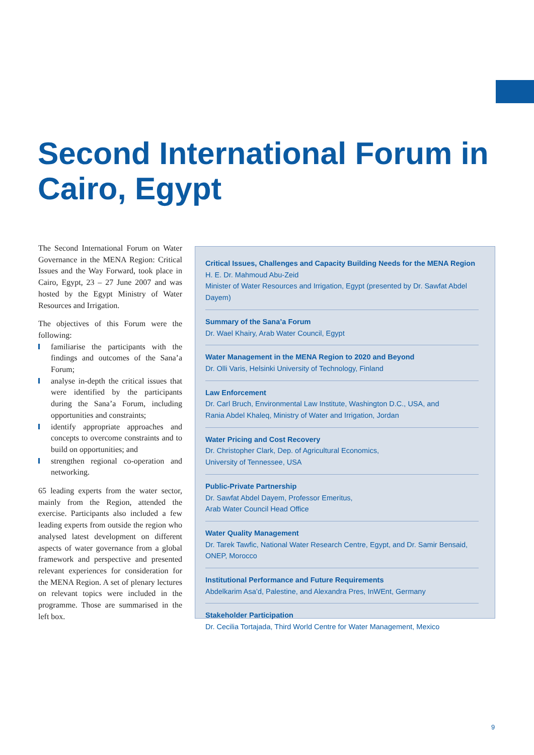Second International Forum in
Cairo, Egypt
The Second International Forum on Water Governance in the MENA Region: Critical Issues and the Way Forward, took place in Cairo, Egypt, 23 – 27 June 2007 and was hosted by the Egypt Ministry of Water Resources and Irrigation.
The objectives of this Forum were the following:
familiarise the participants with the findings and outcomes of the Sana’a Forum;
analyse in-depth the critical issues that were identified by the participants during the Sana’a Forum, including opportunities and constraints;
identify appropriate approaches and concepts to overcome constraints and to build on opportunities; and
strengthen regional co-operation and networking.
65 leading experts from the water sector, mainly from the Region, attended the exercise. Participants also included a few leading experts from outside the region who analysed latest development on different aspects of water governance from a global framework and perspective and presented relevant experiences for consideration for the MENA Region. A set of plenary lectures on relevant topics were included in the programme. Those are summarised in the left box.
Critical Issues, Challenges and Capacity Building Needs for the MENA Region
H. E. Dr. Mahmoud Abu-Zeid
Minister of Water Resources and Irrigation, Egypt (presented by Dr. Sawfat Abdel Dayem)
Summary of the Sana’a Forum
Dr. Wael Khairy, Arab Water Council, Egypt
Water Management in the MENA Region to 2020 and Beyond
Dr. Olli Varis, Helsinki University of Technology, Finland
Law Enforcement
Dr. Carl Bruch, Environmental Law Institute, Washington D.C., USA, and
Rania Abdel Khaleq, Ministry of Water and Irrigation, Jordan
Water Pricing and Cost Recovery
Dr. Christopher Clark, Dep. of Agricultural Economics,
University of Tennessee, USA
Public-Private Partnership
Dr. Sawfat Abdel Dayem, Professor Emeritus,
Arab Water Council Head Office
Water Quality Management
Dr. Tarek Tawfic, National Water Research Centre, Egypt, and Dr. Samir Bensaid, ONEP, Morocco
Institutional Performance and Future Requirements
Abdelkarim Asa’d, Palestine, and Alexandra Pres, InWEnt, Germany
Stakeholder Participation
Dr. Cecilia Tortajada, Third World Centre for Water Management, Mexico
9